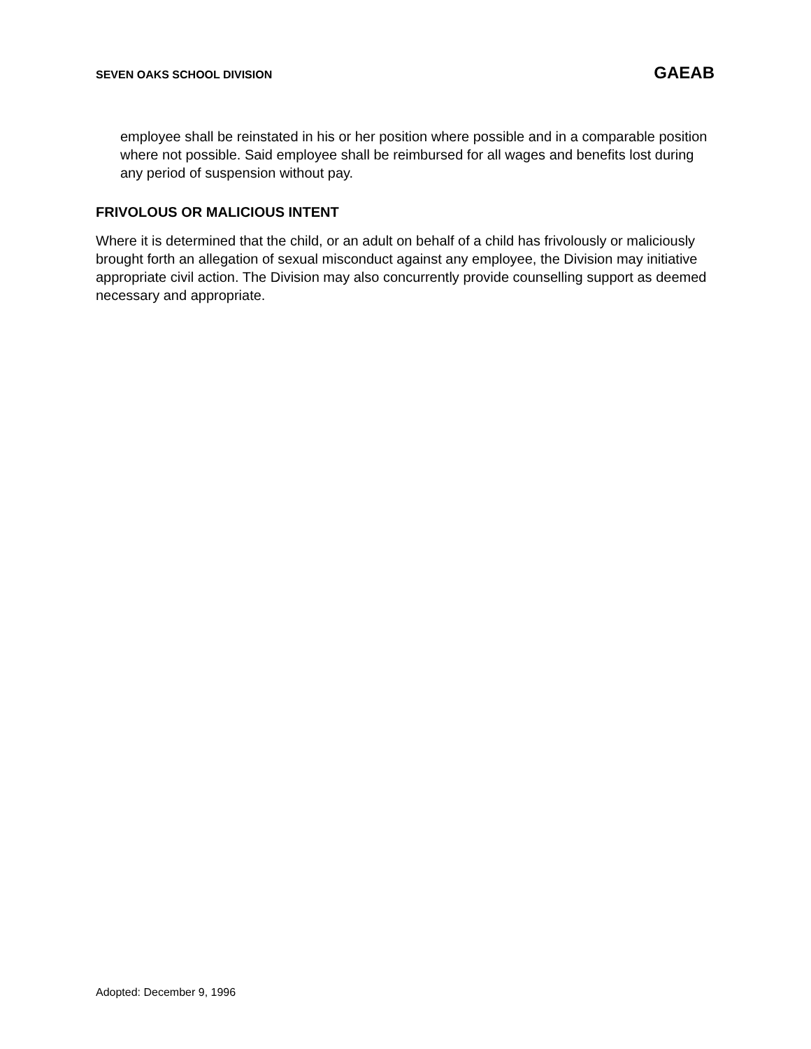SEVEN OAKS SCHOOL DIVISION GAEAB
employee shall be reinstated in his or her position where possible and in a comparable position where not possible. Said employee shall be reimbursed for all wages and benefits lost during any period of suspension without pay.
FRIVOLOUS OR MALICIOUS INTENT
Where it is determined that the child, or an adult on behalf of a child has frivolously or maliciously brought forth an allegation of sexual misconduct against any employee, the Division may initiative appropriate civil action. The Division may also concurrently provide counselling support as deemed necessary and appropriate.
Adopted: December 9, 1996